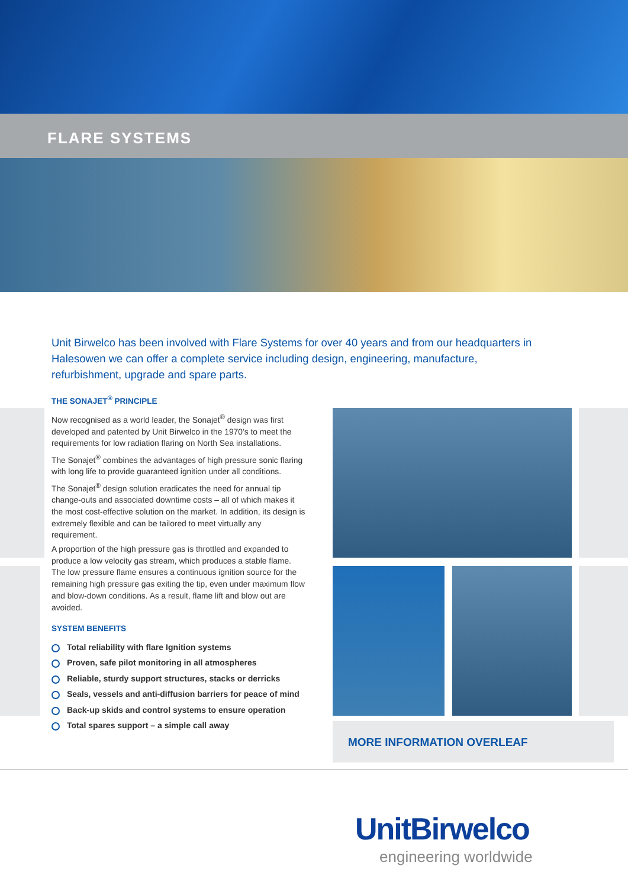FLARE SYSTEMS
Unit Birwelco has been involved with Flare Systems for over 40 years and from our headquarters in Halesowen we can offer a complete service including design, engineering, manufacture, refurbishment, upgrade and spare parts.
THE SONAJET<sup>®</sup> PRINCIPLE
Now recognised as a world leader, the Sonajet<sup>®</sup> design was first developed and patented by Unit Birwelco in the 1970’s to meet the requirements for low radiation flaring on North Sea installations.
The Sonajet<sup>®</sup> combines the advantages of high pressure sonic flaring with long life to provide guaranteed ignition under all conditions.
The Sonajet<sup>®</sup> design solution eradicates the need for annual tip change-outs and associated downtime costs – all of which makes it the most cost-effective solution on the market. In addition, its design is extremely flexible and can be tailored to meet virtually any requirement.
A proportion of the high pressure gas is throttled and expanded to produce a low velocity gas stream, which produces a stable flame. The low pressure flame ensures a continuous ignition source for the remaining high pressure gas exiting the tip, even under maximum flow and blow-down conditions. As a result, flame lift and blow out are avoided.
SYSTEM BENEFITS
Total reliability with flare Ignition systems
Proven, safe pilot monitoring in all atmospheres
Reliable, sturdy support structures, stacks or derricks
Seals, vessels and anti-diffusion barriers for peace of mind
Back-up skids and control systems to ensure operation
Total spares support – a simple call away
MORE INFORMATION OVERLEAF
UnitBirwelco
engineering worldwide